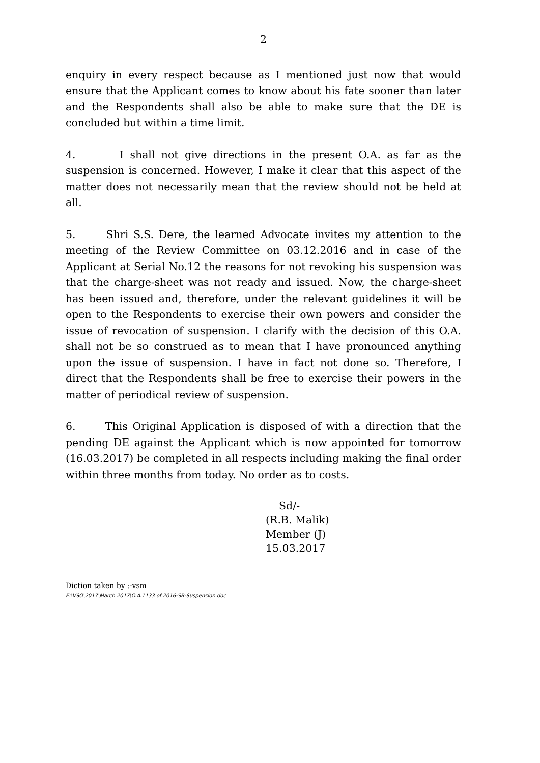2
enquiry in every respect because as I mentioned just now that would ensure that the Applicant comes to know about his fate sooner than later and the Respondents shall also be able to make sure that the DE is concluded but within a time limit.
4. I shall not give directions in the present O.A. as far as the suspension is concerned. However, I make it clear that this aspect of the matter does not necessarily mean that the review should not be held at all.
5. Shri S.S. Dere, the learned Advocate invites my attention to the meeting of the Review Committee on 03.12.2016 and in case of the Applicant at Serial No.12 the reasons for not revoking his suspension was that the charge-sheet was not ready and issued. Now, the charge-sheet has been issued and, therefore, under the relevant guidelines it will be open to the Respondents to exercise their own powers and consider the issue of revocation of suspension. I clarify with the decision of this O.A. shall not be so construed as to mean that I have pronounced anything upon the issue of suspension. I have in fact not done so. Therefore, I direct that the Respondents shall be free to exercise their powers in the matter of periodical review of suspension.
6. This Original Application is disposed of with a direction that the pending DE against the Applicant which is now appointed for tomorrow (16.03.2017) be completed in all respects including making the final order within three months from today. No order as to costs.
Sd/-
(R.B. Malik)
Member (J)
15.03.2017
Diction taken by :-vsm
E:\VSO\2017\March 2017\O.A.1133 of 2016-SB-Suspension.doc